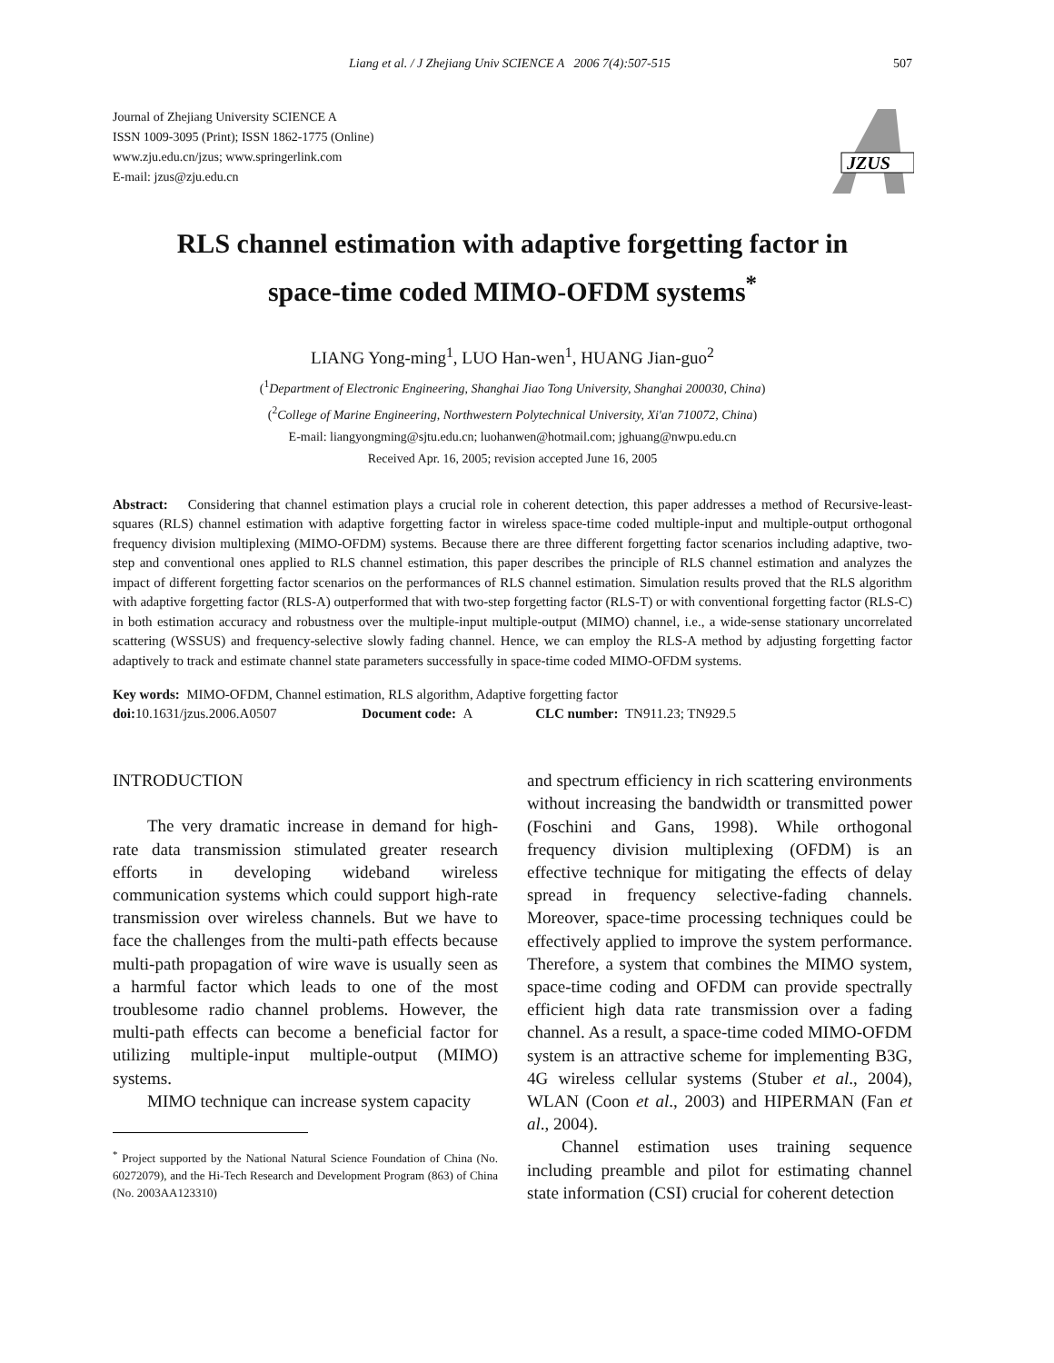Liang et al. / J Zhejiang Univ SCIENCE A 2006 7(4):507-515 507
Journal of Zhejiang University SCIENCE A
ISSN 1009-3095 (Print); ISSN 1862-1775 (Online)
www.zju.edu.cn/jzus; www.springerlink.com
E-mail: jzus@zju.edu.cn
JZUS
RLS channel estimation with adaptive forgetting factor in
space-time coded MIMO-OFDM systems<sup>*</sup>
LIANG Yong-ming<sup>1</sup>, LUO Han-wen<sup>1</sup>, HUANG Jian-guo<sup>2</sup>
(<sup>1</sup>Department of Electronic Engineering, Shanghai Jiao Tong University, Shanghai 200030, China)
(<sup>2</sup>College of Marine Engineering, Northwestern Polytechnical University, Xi'an 710072, China)
E-mail: liangyongming@sjtu.edu.cn; luohanwen@hotmail.com; jghuang@nwpu.edu.cn
Received Apr. 16, 2005; revision accepted June 16, 2005
Abstract: Considering that channel estimation plays a crucial role in coherent detection, this paper addresses a method of Recursive-least-squares (RLS) channel estimation with adaptive forgetting factor in wireless space-time coded multiple-input and multiple-output orthogonal frequency division multiplexing (MIMO-OFDM) systems. Because there are three different forgetting factor scenarios including adaptive, two-step and conventional ones applied to RLS channel estimation, this paper describes the principle of RLS channel estimation and analyzes the impact of different forgetting factor scenarios on the performances of RLS channel estimation. Simulation results proved that the RLS algorithm with adaptive forgetting factor (RLS-A) outperformed that with two-step forgetting factor (RLS-T) or with conventional forgetting factor (RLS-C) in both estimation accuracy and robustness over the multiple-input multiple-output (MIMO) channel, i.e., a wide-sense stationary uncorrelated scattering (WSSUS) and frequency-selective slowly fading channel. Hence, we can employ the RLS-A method by adjusting forgetting factor adaptively to track and estimate channel state parameters successfully in space-time coded MIMO-OFDM systems.
Key words: MIMO-OFDM, Channel estimation, RLS algorithm, Adaptive forgetting factor
doi: 10.1631/jzus.2006.A0507 Document code: A CLC number: TN911.23; TN929.5
INTRODUCTION
The very dramatic increase in demand for high-rate data transmission stimulated greater research efforts in developing wideband wireless communication systems which could support high-rate transmission over wireless channels. But we have to face the challenges from the multi-path effects because multi-path propagation of wire wave is usually seen as a harmful factor which leads to one of the most troublesome radio channel problems. However, the multi-path effects can become a beneficial factor for utilizing multiple-input multiple-output (MIMO) systems.
MIMO technique can increase system capacity
<sup>*</sup> Project supported by the National Natural Science Foundation of China (No. 60272079), and the Hi-Tech Research and Development Program (863) of China (No. 2003AA123310)
and spectrum efficiency in rich scattering environments without increasing the bandwidth or transmitted power (Foschini and Gans, 1998). While orthogonal frequency division multiplexing (OFDM) is an effective technique for mitigating the effects of delay spread in frequency selective-fading channels. Moreover, space-time processing techniques could be effectively applied to improve the system performance. Therefore, a system that combines the MIMO system, space-time coding and OFDM can provide spectrally efficient high data rate transmission over a fading channel. As a result, a space-time coded MIMO-OFDM system is an attractive scheme for implementing B3G, 4G wireless cellular systems (Stuber et al., 2004), WLAN (Coon et al., 2003) and HIPERMAN (Fan et al., 2004).
Channel estimation uses training sequence including preamble and pilot for estimating channel state information (CSI) crucial for coherent detection